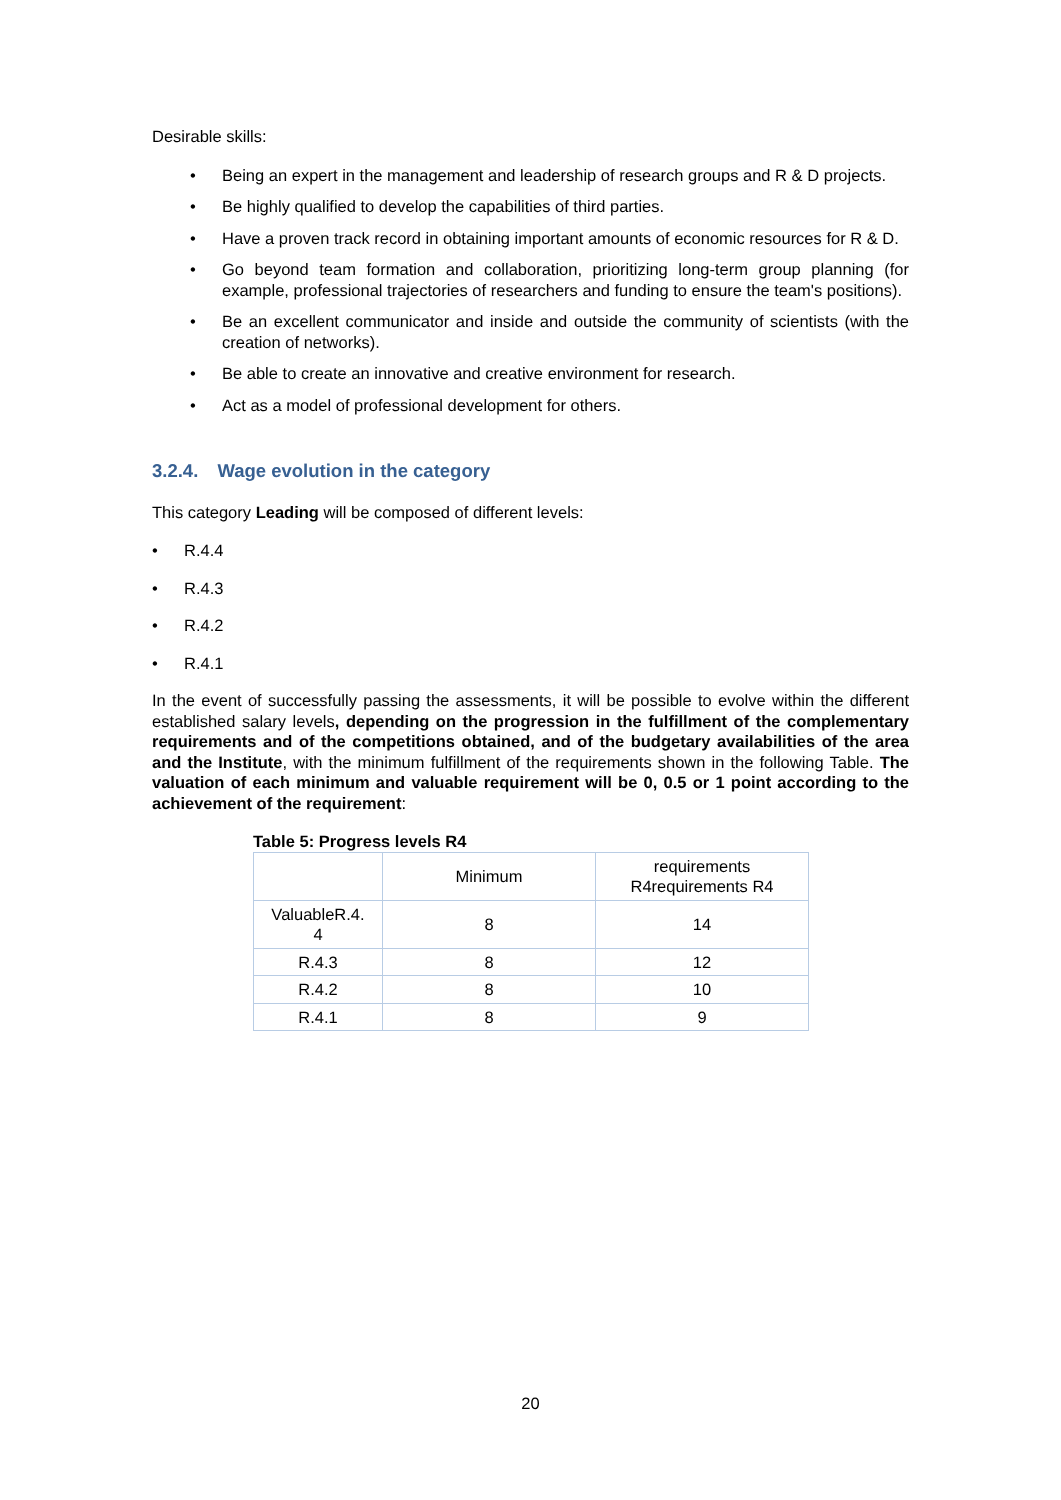Desirable skills:
• Being an expert in the management and leadership of research groups and R & D projects.
• Be highly qualified to develop the capabilities of third parties.
• Have a proven track record in obtaining important amounts of economic resources for R & D.
• Go beyond team formation and collaboration, prioritizing long-term group planning (for example, professional trajectories of researchers and funding to ensure the team's positions).
• Be an excellent communicator and inside and outside the community of scientists (with the creation of networks).
• Be able to create an innovative and creative environment for research.
• Act as a model of professional development for others.
3.2.4. Wage evolution in the category
This category Leading will be composed of different levels:
• R.4.4
• R.4.3
• R.4.2
• R.4.1
In the event of successfully passing the assessments, it will be possible to evolve within the different established salary levels, depending on the progression in the fulfillment of the complementary requirements and of the competitions obtained, and of the budgetary availabilities of the area and the Institute, with the minimum fulfillment of the requirements shown in the following Table. The valuation of each minimum and valuable requirement will be 0, 0.5 or 1 point according to the achievement of the requirement:
Table 5: Progress levels R4
| | Minimum | requirements R4requirements R4 |
| ValuableR.4. 4 | 8 | 14 |
| R.4.3 | 8 | 12 |
| R.4.2 | 8 | 10 |
| R.4.1 | 8 | 9 |
20